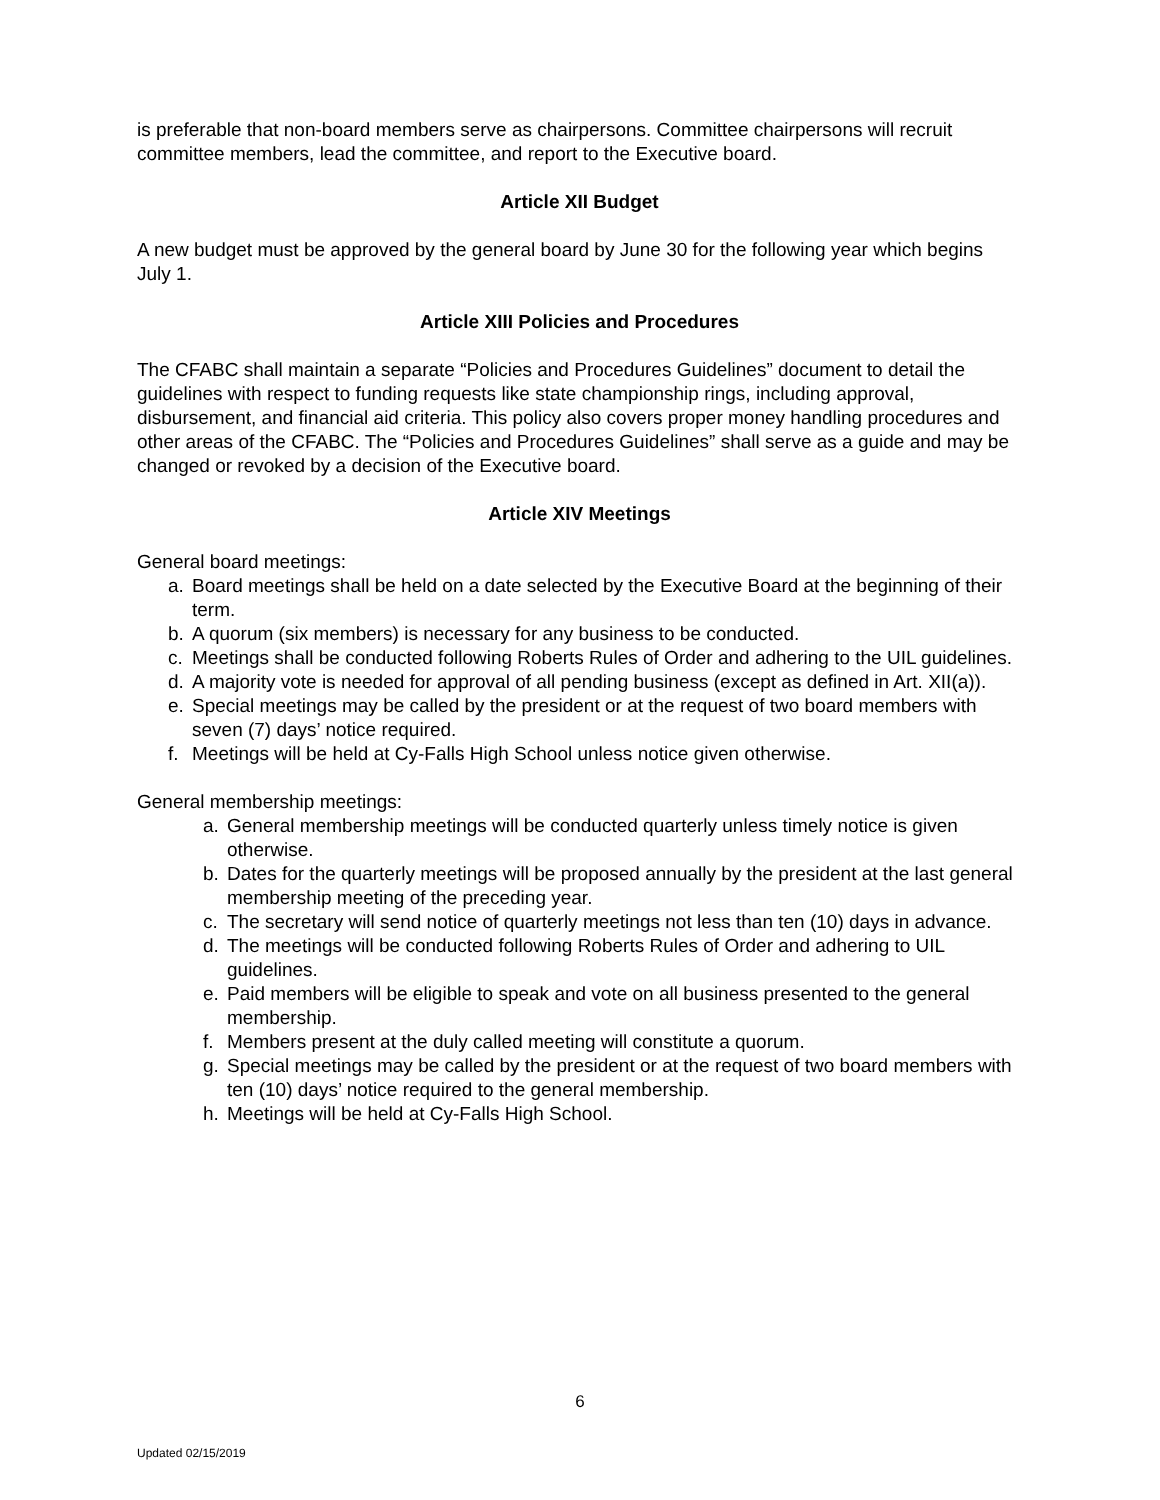is preferable that non-board members serve as chairpersons. Committee chairpersons will recruit committee members, lead the committee, and report to the Executive board.
Article XII Budget
A new budget must be approved by the general board by June 30 for the following year which begins
July 1.
Article XIII Policies and Procedures
The CFABC shall maintain a separate “Policies and Procedures Guidelines” document to detail the guidelines with respect to funding requests like state championship rings, including approval, disbursement, and financial aid criteria. This policy also covers proper money handling procedures and other areas of the CFABC. The “Policies and Procedures Guidelines” shall serve as a guide and may be changed or revoked by a decision of the Executive board.
Article XIV Meetings
General board meetings:
a. Board meetings shall be held on a date selected by the Executive Board at the beginning of their term.
b. A quorum (six members) is necessary for any business to be conducted.
c. Meetings shall be conducted following Roberts Rules of Order and adhering to the UIL guidelines.
d. A majority vote is needed for approval of all pending business (except as defined in Art. XII(a)).
e. Special meetings may be called by the president or at the request of two board members with seven (7) days’ notice required.
f. Meetings will be held at Cy-Falls High School unless notice given otherwise.
General membership meetings:
a. General membership meetings will be conducted quarterly unless timely notice is given otherwise.
b. Dates for the quarterly meetings will be proposed annually by the president at the last general membership meeting of the preceding year.
c. The secretary will send notice of quarterly meetings not less than ten (10) days in advance.
d. The meetings will be conducted following Roberts Rules of Order and adhering to UIL guidelines.
e. Paid members will be eligible to speak and vote on all business presented to the general membership.
f. Members present at the duly called meeting will constitute a quorum.
g. Special meetings may be called by the president or at the request of two board members with ten (10) days’ notice required to the general membership.
h. Meetings will be held at Cy-Falls High School.
6
Updated 02/15/2019